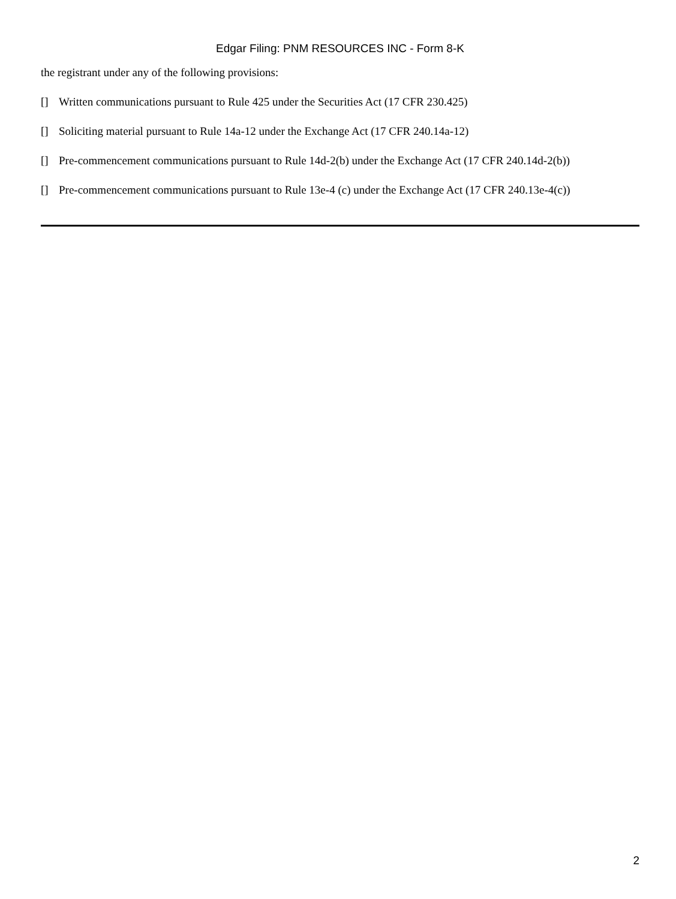Edgar Filing: PNM RESOURCES INC - Form 8-K
the registrant under any of the following provisions:
[] Written communications pursuant to Rule 425 under the Securities Act (17 CFR 230.425)
[] Soliciting material pursuant to Rule 14a-12 under the Exchange Act (17 CFR 240.14a-12)
[] Pre-commencement communications pursuant to Rule 14d-2(b) under the Exchange Act (17 CFR 240.14d-2(b))
[] Pre-commencement communications pursuant to Rule 13e-4 (c) under the Exchange Act (17 CFR 240.13e-4(c))
2